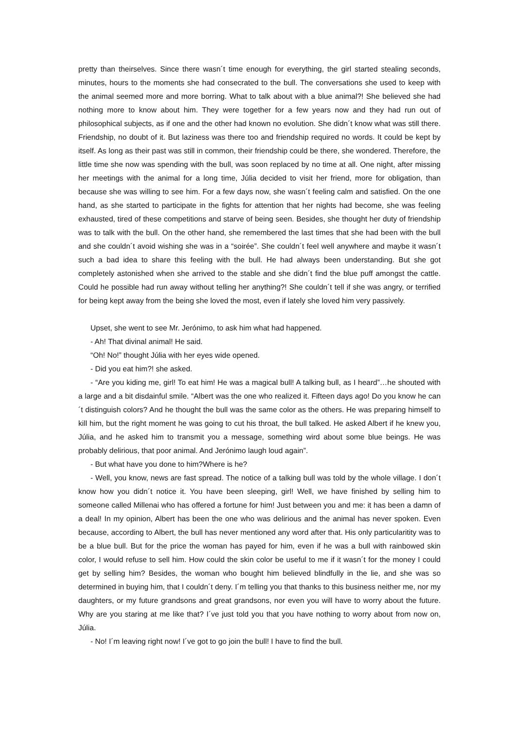pretty than theirselves. Since there wasn´t time enough for everything, the girl started stealing seconds, minutes, hours to the moments she had consecrated to the bull. The conversations she used to keep with the animal seemed more and more borring. What to talk about with a blue animal?! She believed she had nothing more to know about him. They were together for a few years now and they had run out of philosophical subjects, as if one and the other had known no evolution. She didn´t know what was still there. Friendship, no doubt of it. But laziness was there too and friendship required no words. It could be kept by itself. As long as their past was still in common, their friendship could be there, she wondered. Therefore, the little time she now was spending with the bull, was soon replaced by no time at all. One night, after missing her meetings with the animal for a long time, Júlia decided to visit her friend, more for obligation, than because she was willing to see him. For a few days now, she wasn´t feeling calm and satisfied. On the one hand, as she started to participate in the fights for attention that her nights had become, she was feeling exhausted, tired of these competitions and starve of being seen. Besides, she thought her duty of friendship was to talk with the bull. On the other hand, she remembered the last times that she had been with the bull and she couldn´t avoid wishing she was in a “soirée”. She couldn´t feel well anywhere and maybe it wasn´t such a bad idea to share this feeling with the bull. He had always been understanding. But she got completely astonished when she arrived to the stable and she didn´t find the blue puff amongst the cattle. Could he possible had run away without telling her anything?! She couldn´t tell if she was angry, or terrified for being kept away from the being she loved the most, even if lately she loved him very passively.
Upset, she went to see Mr. Jerónimo, to ask him what had happened.
- Ah! That divinal animal! He said.
“Oh! No!” thought Júlia with her eyes wide opened.
- Did you eat him?! she asked.
- “Are you kiding me, girl! To eat him! He was a magical bull! A talking bull, as I heard”…he shouted with a large and a bit disdainful smile. “Albert was the one who realized it. Fifteen days ago! Do you know he can´t distinguish colors? And he thought the bull was the same color as the others. He was preparing himself to kill him, but the right moment he was going to cut his throat, the bull talked. He asked Albert if he knew you, Júlia, and he asked him to transmit you a message, something wird about some blue beings. He was probably delirious, that poor animal. And Jerónimo laugh loud again”.
- But what have you done to him?Where is he?
- Well, you know, news are fast spread. The notice of a talking bull was told by the whole village. I don´t know how you didn´t notice it. You have been sleeping, girl! Well, we have finished by selling him to someone called Millenai who has offered a fortune for him! Just between you and me: it has been a damn of a deal! In my opinion, Albert has been the one who was delirious and the animal has never spoken. Even because, according to Albert, the bull has never mentioned any word after that. His only particularitity was to be a blue bull. But for the price the woman has payed for him, even if he was a bull with rainbowed skin color, I would refuse to sell him. How could the skin color be useful to me if it wasn´t for the money I could get by selling him? Besides, the woman who bought him believed blindfully in the lie, and she was so determined in buying him, that I couldn´t deny. I´m telling you that thanks to this business neither me, nor my daughters, or my future grandsons and great grandsons, nor even you will have to worry about the future. Why are you staring at me like that? I´ve just told you that you have nothing to worry about from now on, Júlia.
- No! I´m leaving right now! I´ve got to go join the bull! I have to find the bull.